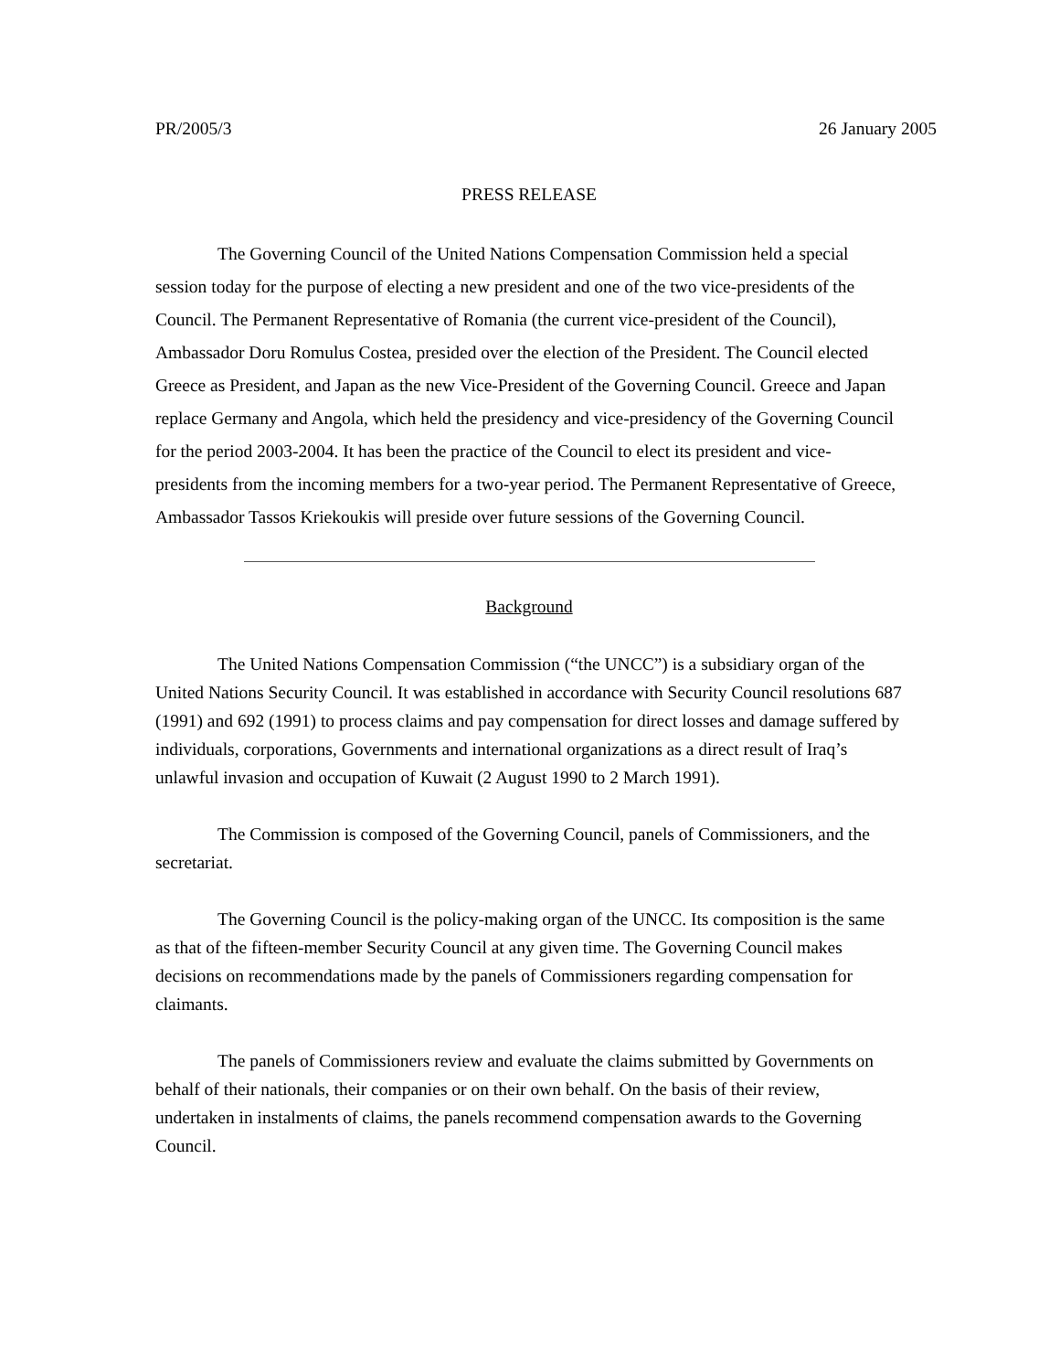PR/2005/3 26 January 2005
PRESS RELEASE
The Governing Council of the United Nations Compensation Commission held a special session today for the purpose of electing a new president and one of the two vice-presidents of the Council. The Permanent Representative of Romania (the current vice-president of the Council), Ambassador Doru Romulus Costea, presided over the election of the President. The Council elected Greece as President, and Japan as the new Vice-President of the Governing Council. Greece and Japan replace Germany and Angola, which held the presidency and vice-presidency of the Governing Council for the period 2003-2004. It has been the practice of the Council to elect its president and vice-presidents from the incoming members for a two-year period. The Permanent Representative of Greece, Ambassador Tassos Kriekoukis will preside over future sessions of the Governing Council.
Background
The United Nations Compensation Commission (“the UNCC”) is a subsidiary organ of the United Nations Security Council. It was established in accordance with Security Council resolutions 687 (1991) and 692 (1991) to process claims and pay compensation for direct losses and damage suffered by individuals, corporations, Governments and international organizations as a direct result of Iraq’s unlawful invasion and occupation of Kuwait (2 August 1990 to 2 March 1991).
The Commission is composed of the Governing Council, panels of Commissioners, and the secretariat.
The Governing Council is the policy-making organ of the UNCC. Its composition is the same as that of the fifteen-member Security Council at any given time. The Governing Council makes decisions on recommendations made by the panels of Commissioners regarding compensation for claimants.
The panels of Commissioners review and evaluate the claims submitted by Governments on behalf of their nationals, their companies or on their own behalf. On the basis of their review, undertaken in instalments of claims, the panels recommend compensation awards to the Governing Council.